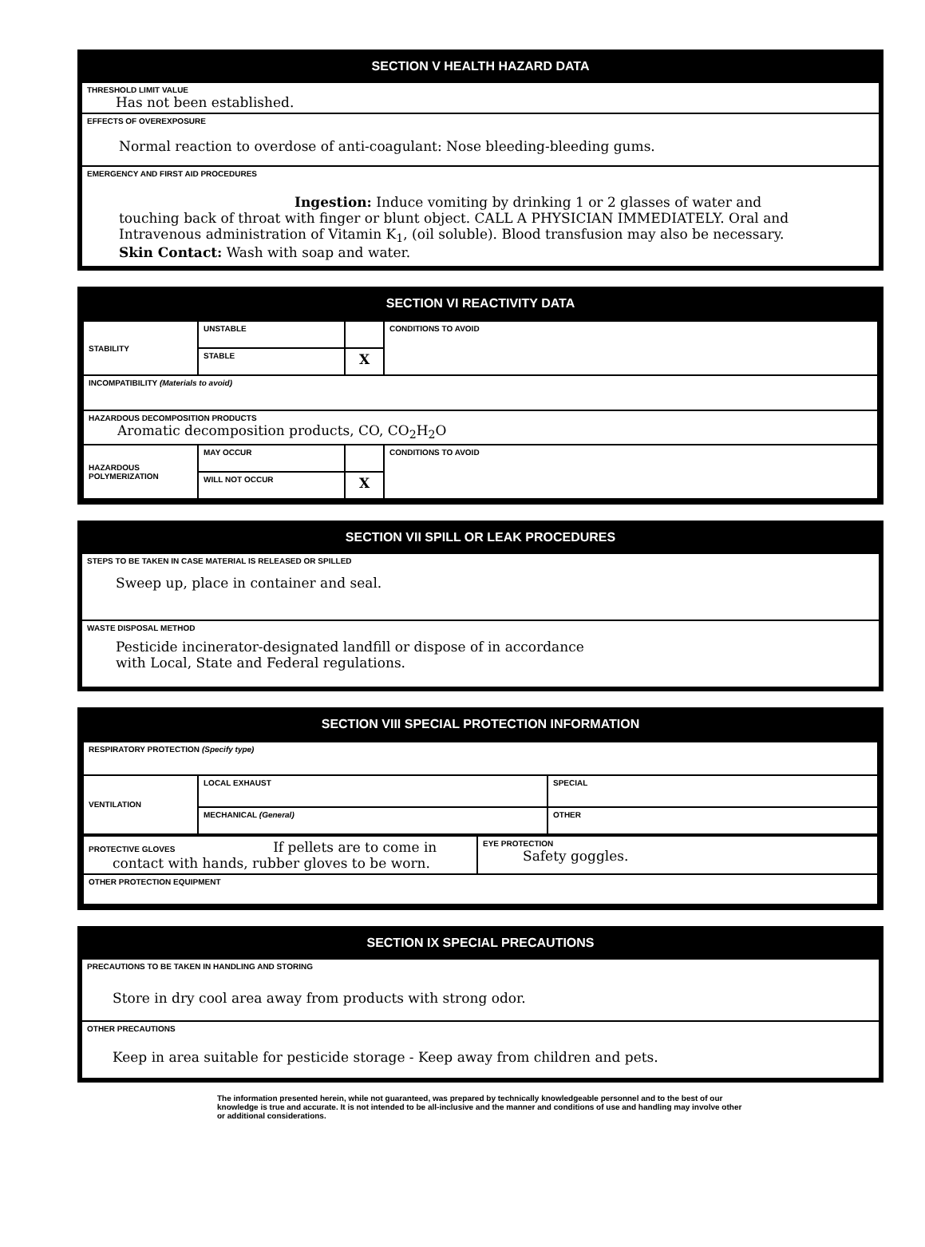SECTION V HEALTH HAZARD DATA
THRESHOLD LIMIT VALUE
Has not been established.
EFFECTS OF OVEREXPOSURE
Normal reaction to overdose of anti-coagulant: Nose bleeding-bleeding gums.
EMERGENCY AND FIRST AID PROCEDURES
Ingestion: Induce vomiting by drinking 1 or 2 glasses of water and touching back of throat with finger or blunt object. CALL A PHYSICIAN IMMEDIATELY. Oral and Intravenous administration of Vitamin K<sub>1</sub>, (oil soluble). Blood transfusion may also be necessary. Skin Contact: Wash with soap and water.
SECTION VI REACTIVITY DATA
| STABILITY | UNSTABLE | | CONDITIONS TO AVOID |
| | STABLE | X | |
| INCOMPATIBILITY (Materials to avoid) | | | |
| HAZARDOUS DECOMPOSITION PRODUCTS Aromatic decomposition products, CO, CO<sub>2</sub>H<sub>2</sub>O | | | |
| HAZARDOUS POLYMERIZATION | MAY OCCUR | | CONDITIONS TO AVOID |
| | WILL NOT OCCUR | X | |
SECTION VII SPILL OR LEAK PROCEDURES
STEPS TO BE TAKEN IN CASE MATERIAL IS RELEASED OR SPILLED
Sweep up, place in container and seal.
WASTE DISPOSAL METHOD
Pesticide incinerator-designated landfill or dispose of in accordance
with Local, State and Federal regulations.
SECTION VIII SPECIAL PROTECTION INFORMATION
| RESPIRATORY PROTECTION (Specify type) | | |
| VENTILATION | LOCAL EXHAUST | SPECIAL |
| | MECHANICAL (General) | OTHER |
| PROTECTIVE GLOVES If pellets are to come in contact with hands, rubber gloves to be worn. | EYE PROTECTION Safety goggles. |
| OTHER PROTECTION EQUIPMENT | |
SECTION IX SPECIAL PRECAUTIONS
PRECAUTIONS TO BE TAKEN IN HANDLING AND STORING
Store in dry cool area away from products with strong odor.
OTHER PRECAUTIONS
Keep in area suitable for pesticide storage - Keep away from children and pets.
The information presented herein, while not guaranteed, was prepared by technically knowledgeable personnel and to the best of our knowledge is true and accurate. It is not intended to be all-inclusive and the manner and conditions of use and handling may involve other or additional considerations.